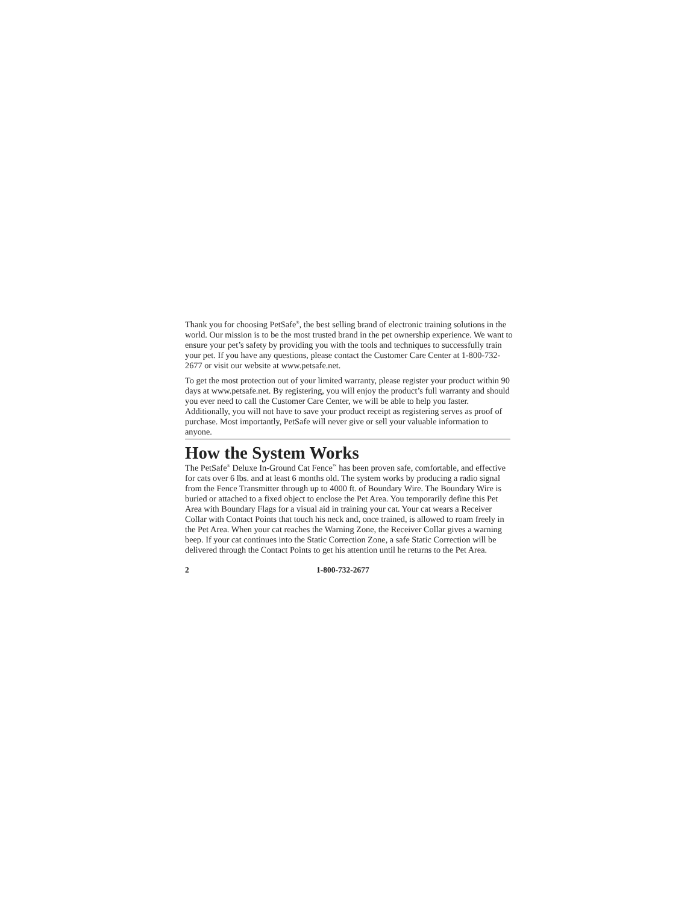Thank you for choosing PetSafe<sup>®</sup>, the best selling brand of electronic training solutions in the world. Our mission is to be the most trusted brand in the pet ownership experience. We want to ensure your pet’s safety by providing you with the tools and techniques to successfully train your pet. If you have any questions, please contact the Customer Care Center at 1-800-732-2677 or visit our website at www.petsafe.net.
To get the most protection out of your limited warranty, please register your product within 90 days at www.petsafe.net. By registering, you will enjoy the product’s full warranty and should you ever need to call the Customer Care Center, we will be able to help you faster. Additionally, you will not have to save your product receipt as registering serves as proof of purchase. Most importantly, PetSafe will never give or sell your valuable information to anyone.
How the System Works
The PetSafe<sup>®</sup> Deluxe In-Ground Cat Fence<sup>™</sup> has been proven safe, comfortable, and effective for cats over 6 lbs. and at least 6 months old. The system works by producing a radio signal from the Fence Transmitter through up to 4000 ft. of Boundary Wire. The Boundary Wire is buried or attached to a fixed object to enclose the Pet Area. You temporarily define this Pet Area with Boundary Flags for a visual aid in training your cat. Your cat wears a Receiver Collar with Contact Points that touch his neck and, once trained, is allowed to roam freely in the Pet Area. When your cat reaches the Warning Zone, the Receiver Collar gives a warning beep. If your cat continues into the Static Correction Zone, a safe Static Correction will be delivered through the Contact Points to get his attention until he returns to the Pet Area.
2 1-800-732-2677